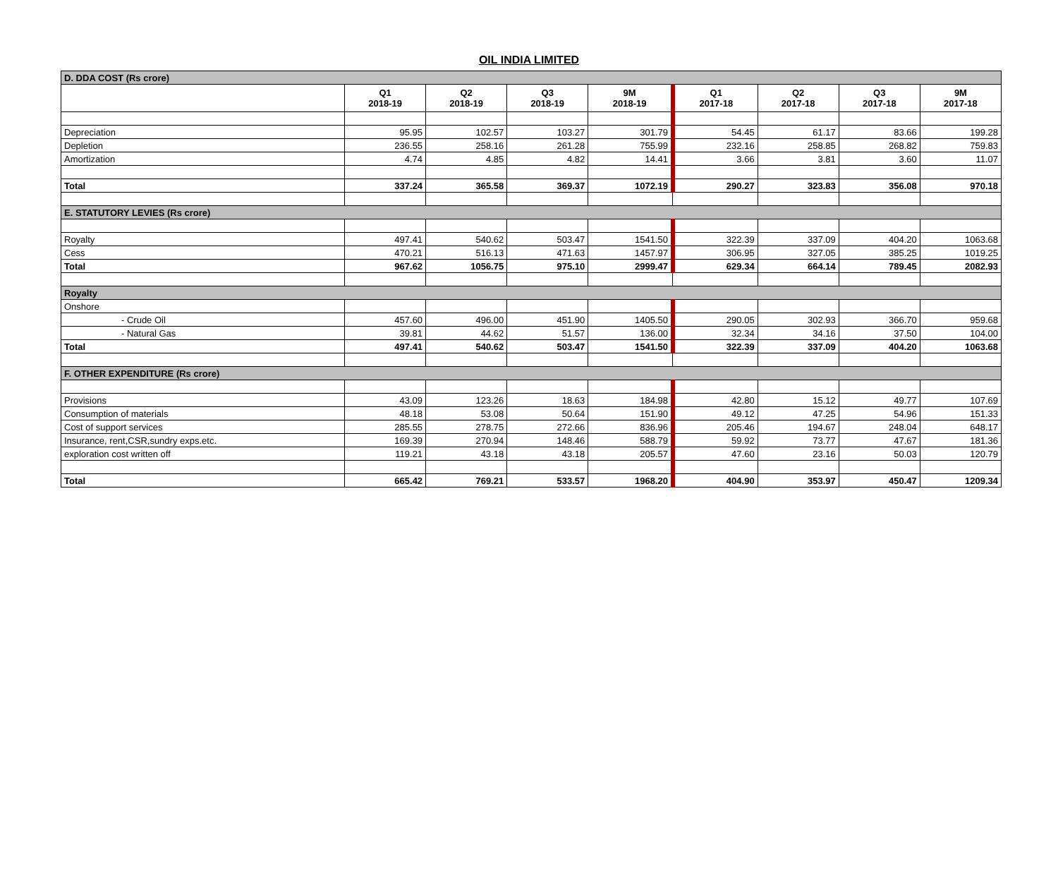OIL INDIA LIMITED
| D. DDA COST (Rs crore) | | | | | | | | |
| | Q1 2018-19 | Q2 2018-19 | Q3 2018-19 | 9M 2018-19 | Q1 2017-18 | Q2 2017-18 | Q3 2017-18 | 9M 2017-18 |
| Depreciation | 95.95 | 102.57 | 103.27 | 301.79 | 54.45 | 61.17 | 83.66 | 199.28 |
| Depletion | 236.55 | 258.16 | 261.28 | 755.99 | 232.16 | 258.85 | 268.82 | 759.83 |
| Amortization | 4.74 | 4.85 | 4.82 | 14.41 | 3.66 | 3.81 | 3.60 | 11.07 |
| Total | 337.24 | 365.58 | 369.37 | 1072.19 | 290.27 | 323.83 | 356.08 | 970.18 |
| E. STATUTORY LEVIES (Rs crore) | | | | | | | | |
| Royalty | 497.41 | 540.62 | 503.47 | 1541.50 | 322.39 | 337.09 | 404.20 | 1063.68 |
| Cess | 470.21 | 516.13 | 471.63 | 1457.97 | 306.95 | 327.05 | 385.25 | 1019.25 |
| Total | 967.62 | 1056.75 | 975.10 | 2999.47 | 629.34 | 664.14 | 789.45 | 2082.93 |
| Royalty | | | | | | | | |
| Onshore | | | | | | | | |
| - Crude Oil | 457.60 | 496.00 | 451.90 | 1405.50 | 290.05 | 302.93 | 366.70 | 959.68 |
| - Natural Gas | 39.81 | 44.62 | 51.57 | 136.00 | 32.34 | 34.16 | 37.50 | 104.00 |
| Total | 497.41 | 540.62 | 503.47 | 1541.50 | 322.39 | 337.09 | 404.20 | 1063.68 |
| F. OTHER EXPENDITURE (Rs crore) | | | | | | | | |
| Provisions | 43.09 | 123.26 | 18.63 | 184.98 | 42.80 | 15.12 | 49.77 | 107.69 |
| Consumption of materials | 48.18 | 53.08 | 50.64 | 151.90 | 49.12 | 47.25 | 54.96 | 151.33 |
| Cost of support services | 285.55 | 278.75 | 272.66 | 836.96 | 205.46 | 194.67 | 248.04 | 648.17 |
| Insurance, rent,CSR,sundry exps.etc. | 169.39 | 270.94 | 148.46 | 588.79 | 59.92 | 73.77 | 47.67 | 181.36 |
| exploration cost written off | 119.21 | 43.18 | 43.18 | 205.57 | 47.60 | 23.16 | 50.03 | 120.79 |
| Total | 665.42 | 769.21 | 533.57 | 1968.20 | 404.90 | 353.97 | 450.47 | 1209.34 |